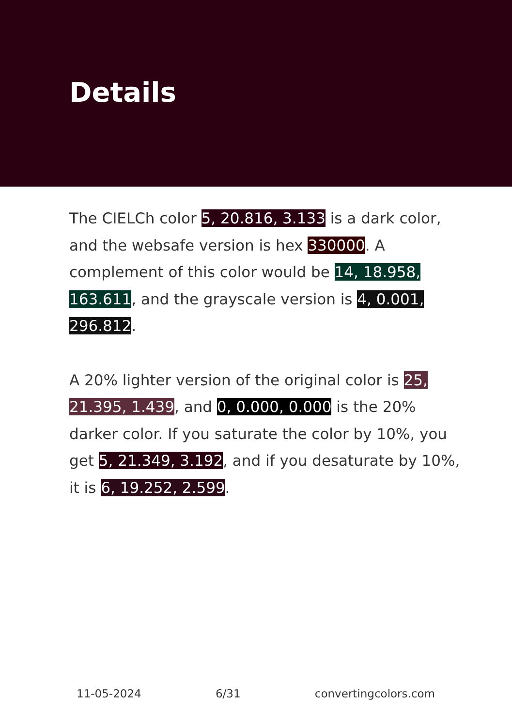Details
The CIELCh color 5, 20.816, 3.133 is a dark color, and the websafe version is hex 330000. A complement of this color would be 14, 18.958, 163.611, and the grayscale version is 4, 0.001, 296.812.
A 20% lighter version of the original color is 25, 21.395, 1.439, and 0, 0.000, 0.000 is the 20% darker color. If you saturate the color by 10%, you get 5, 21.349, 3.192, and if you desaturate by 10%, it is 6, 19.252, 2.599.
11-05-2024 6/31 convertingcolors.com